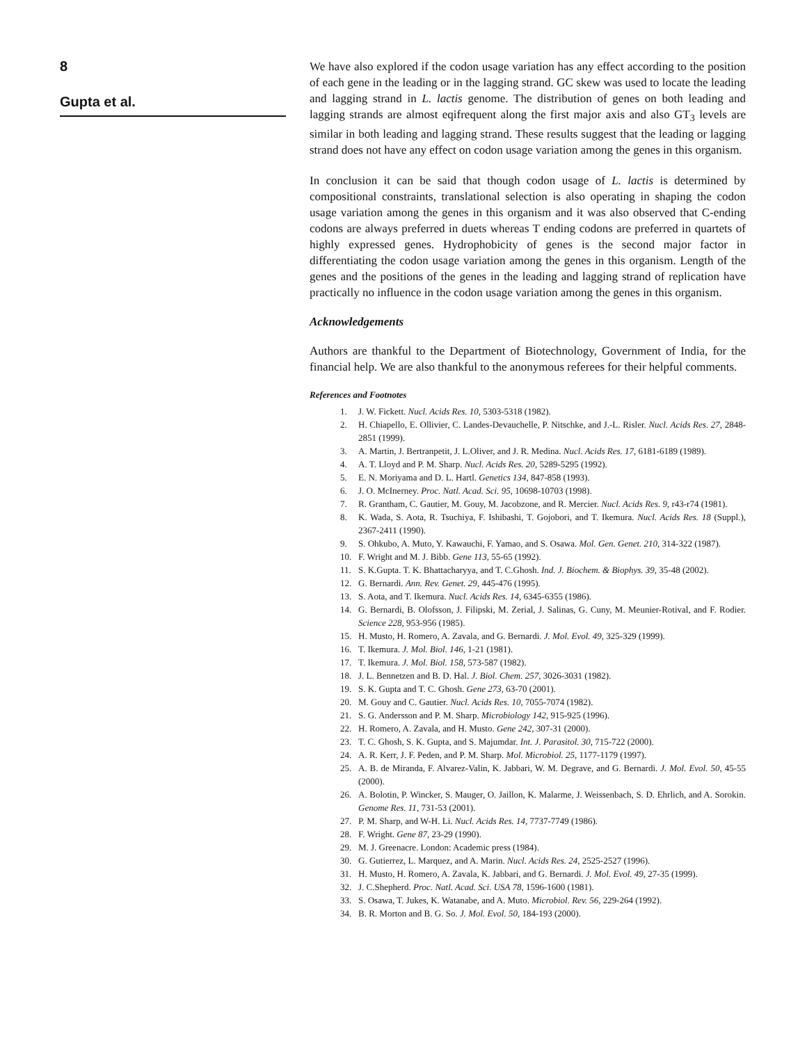8
Gupta et al.
We have also explored if the codon usage variation has any effect according to the position of each gene in the leading or in the lagging strand. GC skew was used to locate the leading and lagging strand in L. lactis genome. The distribution of genes on both leading and lagging strands are almost eqifrequent along the first major axis and also GT<sub>3</sub> levels are similar in both leading and lagging strand. These results suggest that the leading or lagging strand does not have any effect on codon usage variation among the genes in this organism.
In conclusion it can be said that though codon usage of L. lactis is determined by compositional constraints, translational selection is also operating in shaping the codon usage variation among the genes in this organism and it was also observed that C-ending codons are always preferred in duets whereas T ending codons are preferred in quartets of highly expressed genes. Hydrophobicity of genes is the second major factor in differentiating the codon usage variation among the genes in this organism. Length of the genes and the positions of the genes in the leading and lagging strand of replication have practically no influence in the codon usage variation among the genes in this organism.
Acknowledgements
Authors are thankful to the Department of Biotechnology, Government of India, for the financial help. We are also thankful to the anonymous referees for their helpful comments.
References and Footnotes
1. J. W. Fickett. Nucl. Acids Res. 10, 5303-5318 (1982).
2. H. Chiapello, E. Ollivier, C. Landes-Devauchelle, P. Nitschke, and J.-L. Risler. Nucl. Acids Res. 27, 2848-2851 (1999).
3. A. Martin, J. Bertranpetit, J. L.Oliver, and J. R. Medina. Nucl. Acids Res. 17, 6181-6189 (1989).
4. A. T. Lloyd and P. M. Sharp. Nucl. Acids Res. 20, 5289-5295 (1992).
5. E. N. Moriyama and D. L. Hartl. Genetics 134, 847-858 (1993).
6. J. O. McInerney. Proc. Natl. Acad. Sci. 95, 10698-10703 (1998).
7. R. Grantham, C. Gautier, M. Gouy, M. Jacobzone, and R. Mercier. Nucl. Acids Res. 9, r43-r74 (1981).
8. K. Wada, S. Aota, R. Tsuchiya, F. Ishibashi, T. Gojobori, and T. Ikemura. Nucl. Acids Res. 18 (Suppl.), 2367-2411 (1990).
9. S. Ohkubo, A. Muto, Y. Kawauchi, F. Yamao, and S. Osawa. Mol. Gen. Genet. 210, 314-322 (1987).
10. F. Wright and M. J. Bibb. Gene 113, 55-65 (1992).
11. S. K.Gupta. T. K. Bhattacharyya, and T. C.Ghosh. Ind. J. Biochem. & Biophys. 39, 35-48 (2002).
12. G. Bernardi. Ann. Rev. Genet. 29, 445-476 (1995).
13. S. Aota, and T. Ikemura. Nucl. Acids Res. 14, 6345-6355 (1986).
14. G. Bernardi, B. Olofsson, J. Filipski, M. Zerial, J. Salinas, G. Cuny, M. Meunier-Rotival, and F. Rodier. Science 228, 953-956 (1985).
15. H. Musto, H. Romero, A. Zavala, and G. Bernardi. J. Mol. Evol. 49, 325-329 (1999).
16. T. Ikemura. J. Mol. Biol. 146, 1-21 (1981).
17. T. Ikemura. J. Mol. Biol. 158, 573-587 (1982).
18. J. L. Bennetzen and B. D. Hal. J. Biol. Chem. 257, 3026-3031 (1982).
19. S. K. Gupta and T. C. Ghosh. Gene 273, 63-70 (2001).
20. M. Gouy and C. Gautier. Nucl. Acids Res. 10, 7055-7074 (1982).
21. S. G. Andersson and P. M. Sharp. Microbiology 142, 915-925 (1996).
22. H. Romero, A. Zavala, and H. Musto. Gene 242, 307-31 (2000).
23. T. C. Ghosh, S. K. Gupta, and S. Majumdar. Int. J. Parasitol. 30, 715-722 (2000).
24. A. R. Kerr, J. F. Peden, and P. M. Sharp. Mol. Microbiol. 25, 1177-1179 (1997).
25. A. B. de Miranda, F. Alvarez-Valin, K. Jabbari, W. M. Degrave, and G. Bernardi. J. Mol. Evol. 50, 45-55 (2000).
26. A. Bolotin, P. Wincker, S. Mauger, O. Jaillon, K. Malarme, J. Weissenbach, S. D. Ehrlich, and A. Sorokin. Genome Res. 11, 731-53 (2001).
27. P. M. Sharp, and W-H. Li. Nucl. Acids Res. 14, 7737-7749 (1986).
28. F. Wright. Gene 87, 23-29 (1990).
29. M. J. Greenacre. London: Academic press (1984).
30. G. Gutierrez, L. Marquez, and A. Marin. Nucl. Acids Res. 24, 2525-2527 (1996).
31. H. Musto, H. Romero, A. Zavala, K. Jabbari, and G. Bernardi. J. Mol. Evol. 49, 27-35 (1999).
32. J. C.Shepherd. Proc. Natl. Acad. Sci. USA 78, 1596-1600 (1981).
33. S. Osawa, T. Jukes, K. Watanabe, and A. Muto. Microbiol. Rev. 56, 229-264 (1992).
34. B. R. Morton and B. G. So. J. Mol. Evol. 50, 184-193 (2000).